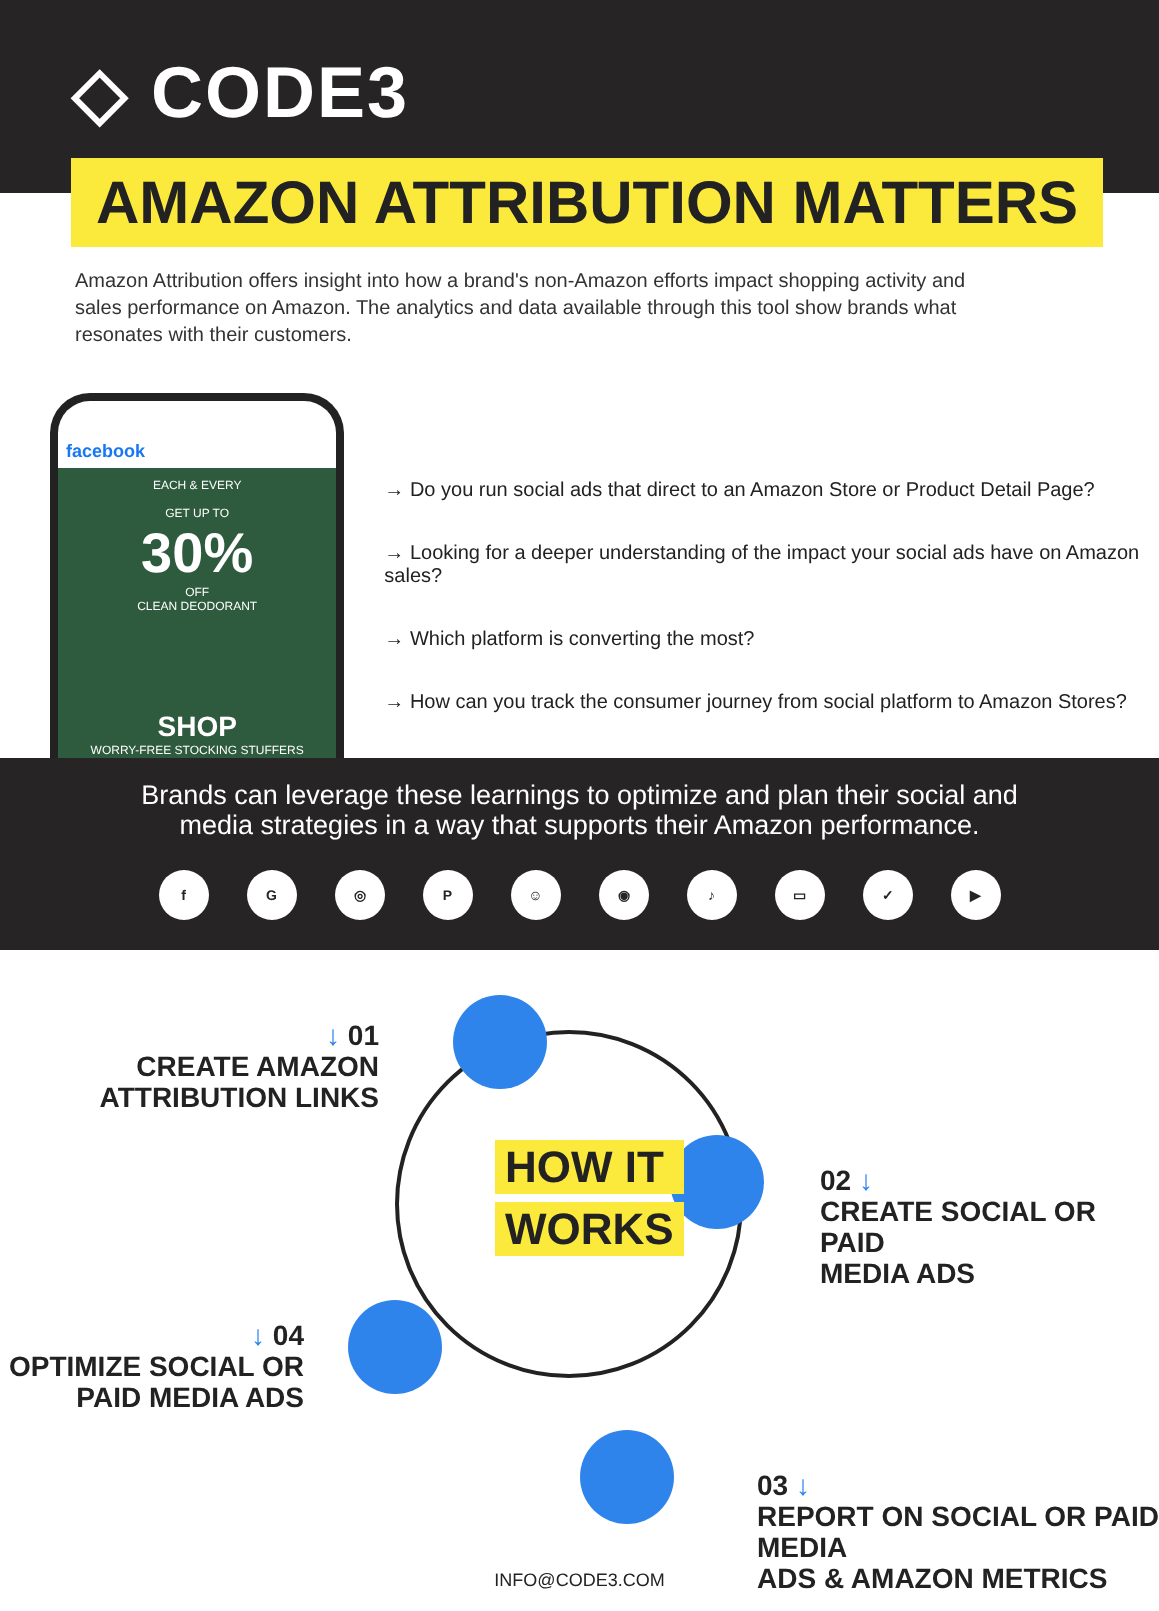◇ CODE3
AMAZON ATTRIBUTION MATTERS
Amazon Attribution offers insight into how a brand's non-Amazon efforts impact shopping activity and sales performance on Amazon. The analytics and data available through this tool show brands what resonates with their customers.
facebook
EACH & EVERY
GET UP TO
30%
OFF
CLEAN DEODORANT
SHOP
WORRY-FREE STOCKING STUFFERS
→ Do you run social ads that direct to an Amazon Store or Product Detail Page?
→ Looking for a deeper understanding of the impact your social ads have on Amazon sales?
→ Which platform is converting the most?
→ How can you track the consumer journey from social platform to Amazon Stores?
Brands can leverage these learnings to optimize and plan their social and
media strategies in a way that supports their Amazon performance.
f G ◎ P ☺ ◉ ♪ ▭ ✓ ▶
↓ 01
CREATE AMAZON
ATTRIBUTION LINKS
HOW IT
WORKS
02 ↓
CREATE SOCIAL OR PAID
MEDIA ADS
↓ 04
OPTIMIZE SOCIAL OR
PAID MEDIA ADS
03 ↓
REPORT ON SOCIAL OR PAID MEDIA
ADS & AMAZON METRICS
INFO@CODE3.COM